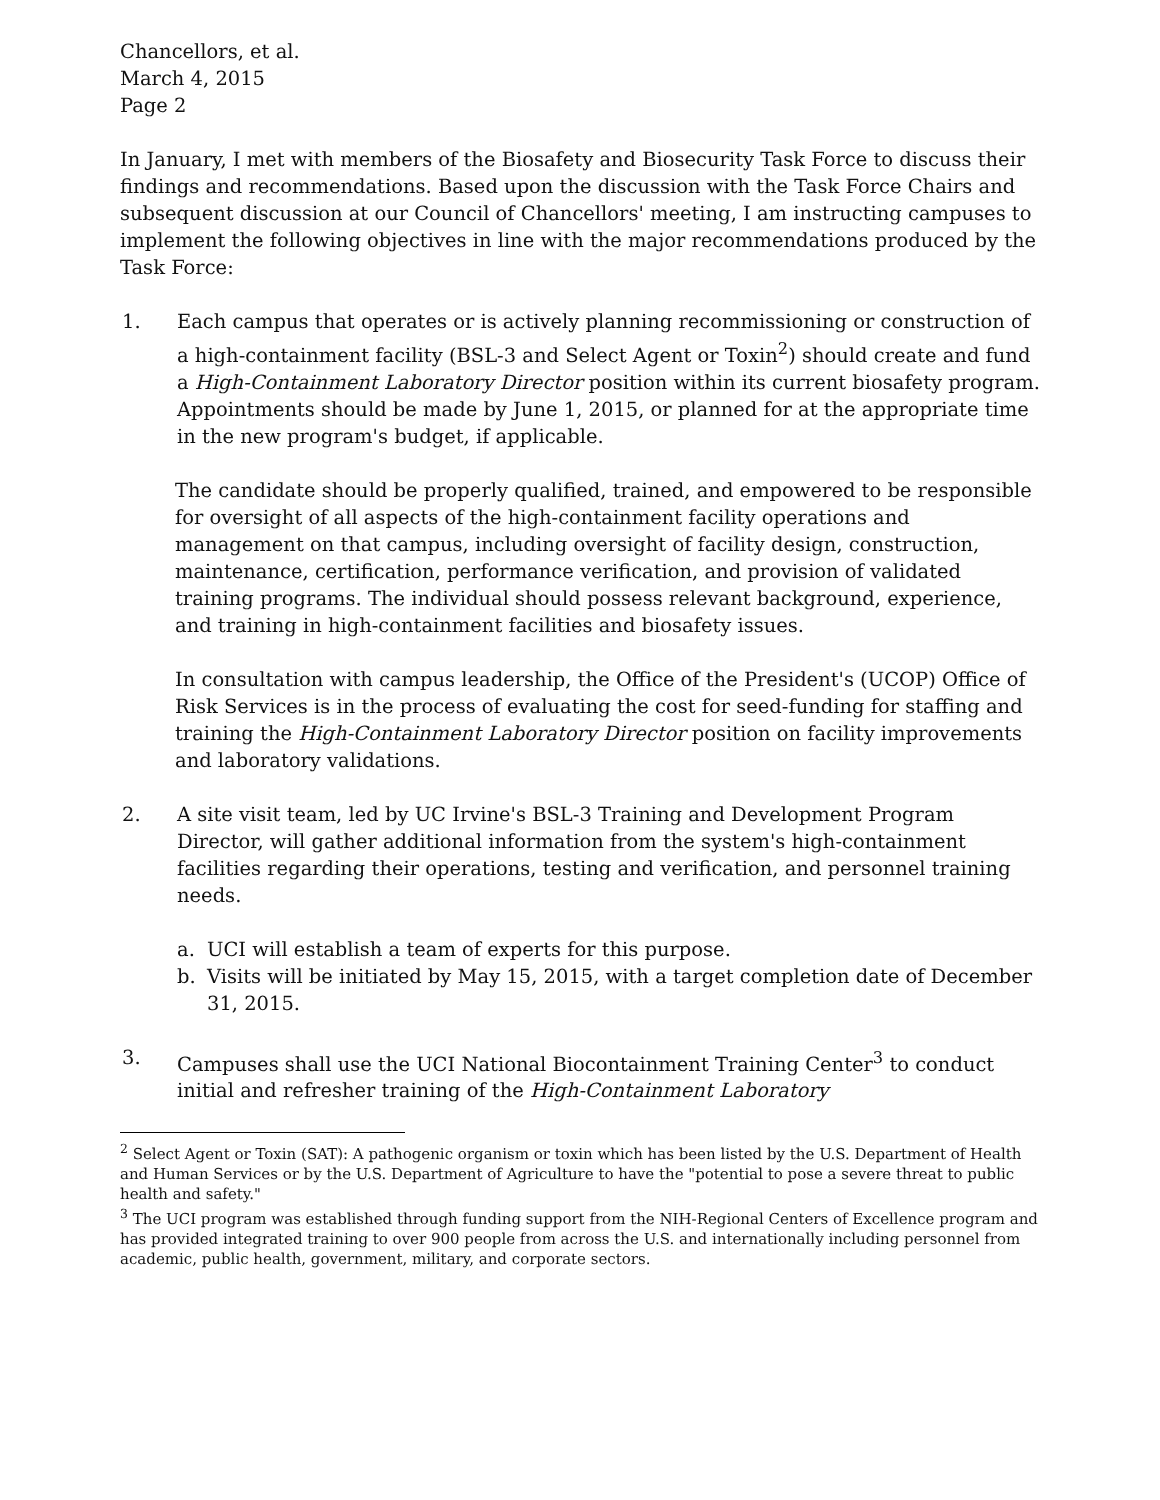Chancellors, et al.
March 4, 2015
Page 2
In January, I met with members of the Biosafety and Biosecurity Task Force to discuss their findings and recommendations. Based upon the discussion with the Task Force Chairs and subsequent discussion at our Council of Chancellors' meeting, I am instructing campuses to implement the following objectives in line with the major recommendations produced by the Task Force:
1. Each campus that operates or is actively planning recommissioning or construction of a high-containment facility (BSL-3 and Select Agent or Toxin<sup>2</sup>) should create and fund a High-Containment Laboratory Director position within its current biosafety program. Appointments should be made by June 1, 2015, or planned for at the appropriate time in the new program's budget, if applicable.
The candidate should be properly qualified, trained, and empowered to be responsible for oversight of all aspects of the high-containment facility operations and management on that campus, including oversight of facility design, construction, maintenance, certification, performance verification, and provision of validated training programs. The individual should possess relevant background, experience, and training in high-containment facilities and biosafety issues.
In consultation with campus leadership, the Office of the President's (UCOP) Office of Risk Services is in the process of evaluating the cost for seed-funding for staffing and training the High-Containment Laboratory Director position on facility improvements and laboratory validations.
2. A site visit team, led by UC Irvine's BSL-3 Training and Development Program Director, will gather additional information from the system's high-containment facilities regarding their operations, testing and verification, and personnel training needs.
a. UCI will establish a team of experts for this purpose.
b. Visits will be initiated by May 15, 2015, with a target completion date of December 31, 2015.
3. Campuses shall use the UCI National Biocontainment Training Center<sup>3</sup> to conduct initial and refresher training of the High-Containment Laboratory
<sup>2</sup> Select Agent or Toxin (SAT): A pathogenic organism or toxin which has been listed by the U.S. Department of Health and Human Services or by the U.S. Department of Agriculture to have the "potential to pose a severe threat to public health and safety."
<sup>3</sup> The UCI program was established through funding support from the NIH-Regional Centers of Excellence program and has provided integrated training to over 900 people from across the U.S. and internationally including personnel from academic, public health, government, military, and corporate sectors.